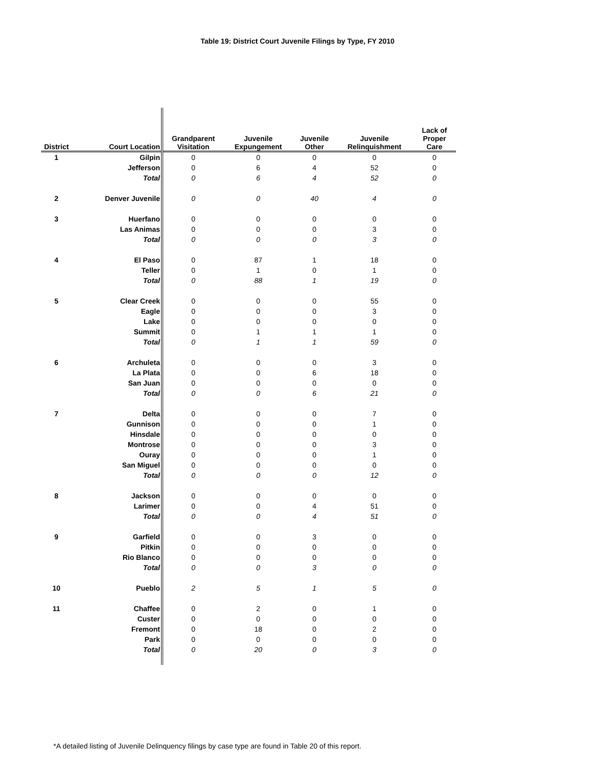Table 19: District Court Juvenile Filings by Type, FY 2010
| District | Court Location | Grandparent Visitation | Juvenile Expungement | Juvenile Other | Juvenile Relinquishment | Lack of Proper Care |
| --- | --- | --- | --- | --- | --- | --- |
| 1 | Gilpin | 0 | 0 | 0 | 0 | 0 |
| | Jefferson | 0 | 6 | 4 | 52 | 0 |
| | Total | 0 | 6 | 4 | 52 | 0 |
| 2 | Denver Juvenile | 0 | 0 | 40 | 4 | 0 |
| 3 | Huerfano | 0 | 0 | 0 | 0 | 0 |
| | Las Animas | 0 | 0 | 0 | 3 | 0 |
| | Total | 0 | 0 | 0 | 3 | 0 |
| 4 | El Paso | 0 | 87 | 1 | 18 | 0 |
| | Teller | 0 | 1 | 0 | 1 | 0 |
| | Total | 0 | 88 | 1 | 19 | 0 |
| 5 | Clear Creek | 0 | 0 | 0 | 55 | 0 |
| | Eagle | 0 | 0 | 0 | 3 | 0 |
| | Lake | 0 | 0 | 0 | 0 | 0 |
| | Summit | 0 | 1 | 1 | 1 | 0 |
| | Total | 0 | 1 | 1 | 59 | 0 |
| 6 | Archuleta | 0 | 0 | 0 | 3 | 0 |
| | La Plata | 0 | 0 | 6 | 18 | 0 |
| | San Juan | 0 | 0 | 0 | 0 | 0 |
| | Total | 0 | 0 | 6 | 21 | 0 |
| 7 | Delta | 0 | 0 | 0 | 7 | 0 |
| | Gunnison | 0 | 0 | 0 | 1 | 0 |
| | Hinsdale | 0 | 0 | 0 | 0 | 0 |
| | Montrose | 0 | 0 | 0 | 3 | 0 |
| | Ouray | 0 | 0 | 0 | 1 | 0 |
| | San Miguel | 0 | 0 | 0 | 0 | 0 |
| | Total | 0 | 0 | 0 | 12 | 0 |
| 8 | Jackson | 0 | 0 | 0 | 0 | 0 |
| | Larimer | 0 | 0 | 4 | 51 | 0 |
| | Total | 0 | 0 | 4 | 51 | 0 |
| 9 | Garfield | 0 | 0 | 3 | 0 | 0 |
| | Pitkin | 0 | 0 | 0 | 0 | 0 |
| | Rio Blanco | 0 | 0 | 0 | 0 | 0 |
| | Total | 0 | 0 | 3 | 0 | 0 |
| 10 | Pueblo | 2 | 5 | 1 | 5 | 0 |
| 11 | Chaffee | 0 | 2 | 0 | 1 | 0 |
| | Custer | 0 | 0 | 0 | 0 | 0 |
| | Fremont | 0 | 18 | 0 | 2 | 0 |
| | Park | 0 | 0 | 0 | 0 | 0 |
| | Total | 0 | 20 | 0 | 3 | 0 |
*A detailed listing of Juvenile Delinquency filings by case type are found in Table 20 of this report.